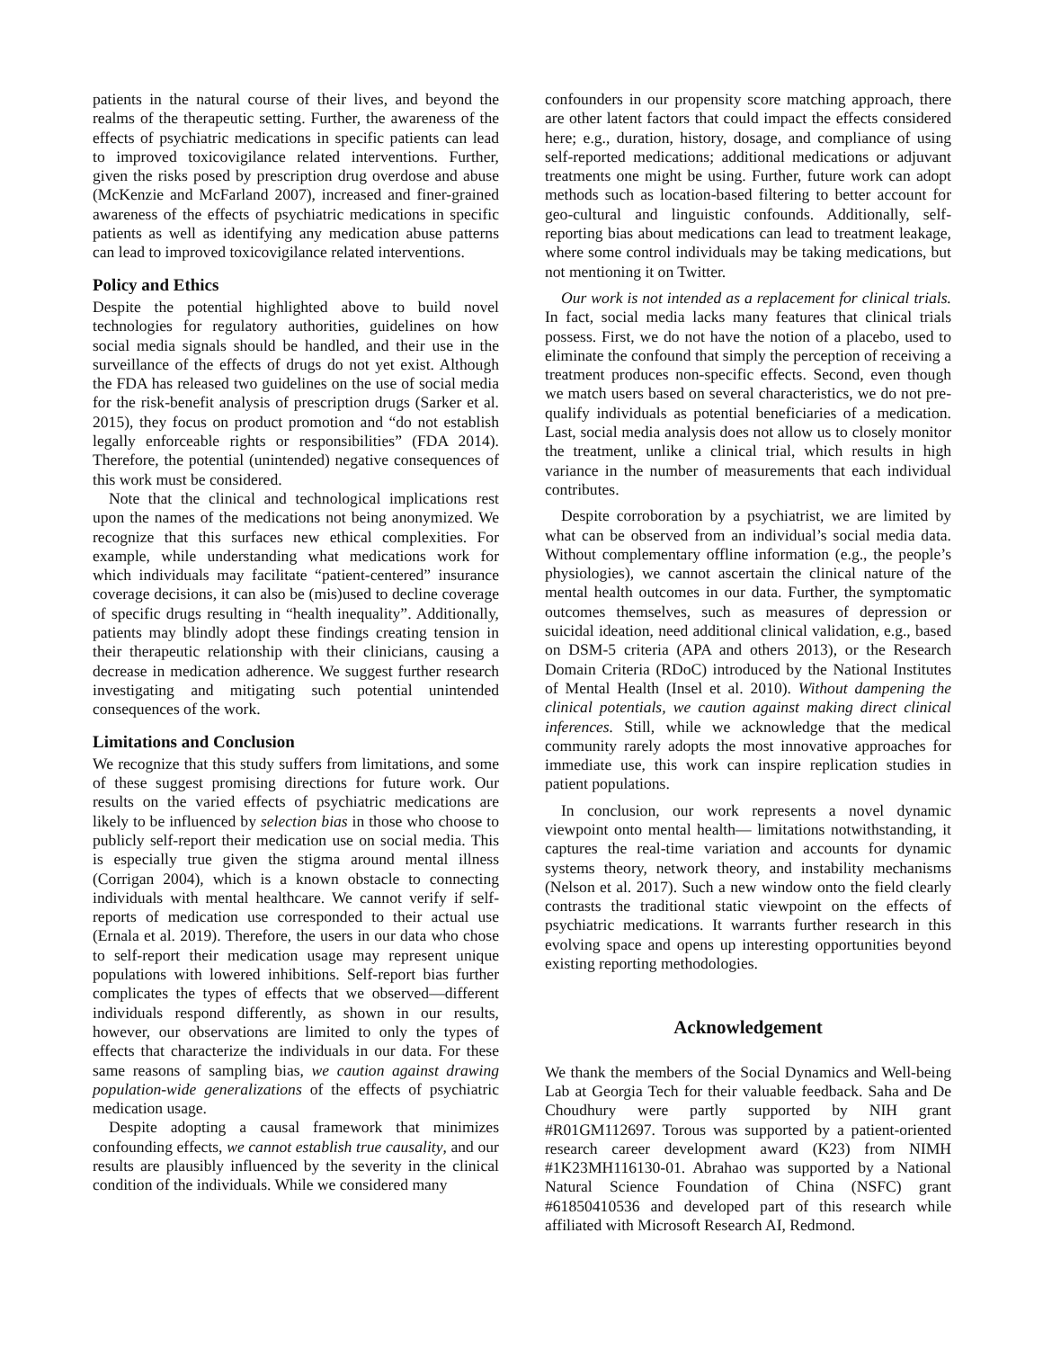patients in the natural course of their lives, and beyond the realms of the therapeutic setting. Further, the awareness of the effects of psychiatric medications in specific patients can lead to improved toxicovigilance related interventions. Further, given the risks posed by prescription drug overdose and abuse (McKenzie and McFarland 2007), increased and finer-grained awareness of the effects of psychiatric medications in specific patients as well as identifying any medication abuse patterns can lead to improved toxicovigilance related interventions.
Policy and Ethics
Despite the potential highlighted above to build novel technologies for regulatory authorities, guidelines on how social media signals should be handled, and their use in the surveillance of the effects of drugs do not yet exist. Although the FDA has released two guidelines on the use of social media for the risk-benefit analysis of prescription drugs (Sarker et al. 2015), they focus on product promotion and “do not establish legally enforceable rights or responsibilities” (FDA 2014). Therefore, the potential (unintended) negative consequences of this work must be considered.
Note that the clinical and technological implications rest upon the names of the medications not being anonymized. We recognize that this surfaces new ethical complexities. For example, while understanding what medications work for which individuals may facilitate “patient-centered” insurance coverage decisions, it can also be (mis)used to decline coverage of specific drugs resulting in “health inequality”. Additionally, patients may blindly adopt these findings creating tension in their therapeutic relationship with their clinicians, causing a decrease in medication adherence. We suggest further research investigating and mitigating such potential unintended consequences of the work.
Limitations and Conclusion
We recognize that this study suffers from limitations, and some of these suggest promising directions for future work. Our results on the varied effects of psychiatric medications are likely to be influenced by selection bias in those who choose to publicly self-report their medication use on social media. This is especially true given the stigma around mental illness (Corrigan 2004), which is a known obstacle to connecting individuals with mental healthcare. We cannot verify if self-reports of medication use corresponded to their actual use (Ernala et al. 2019). Therefore, the users in our data who chose to self-report their medication usage may represent unique populations with lowered inhibitions. Self-report bias further complicates the types of effects that we observed—different individuals respond differently, as shown in our results, however, our observations are limited to only the types of effects that characterize the individuals in our data. For these same reasons of sampling bias, we caution against drawing population-wide generalizations of the effects of psychiatric medication usage.
Despite adopting a causal framework that minimizes confounding effects, we cannot establish true causality, and our results are plausibly influenced by the severity in the clinical condition of the individuals. While we considered many
confounders in our propensity score matching approach, there are other latent factors that could impact the effects considered here; e.g., duration, history, dosage, and compliance of using self-reported medications; additional medications or adjuvant treatments one might be using. Further, future work can adopt methods such as location-based filtering to better account for geo-cultural and linguistic confounds. Additionally, self-reporting bias about medications can lead to treatment leakage, where some control individuals may be taking medications, but not mentioning it on Twitter.
Our work is not intended as a replacement for clinical trials. In fact, social media lacks many features that clinical trials possess. First, we do not have the notion of a placebo, used to eliminate the confound that simply the perception of receiving a treatment produces non-specific effects. Second, even though we match users based on several characteristics, we do not pre-qualify individuals as potential beneficiaries of a medication. Last, social media analysis does not allow us to closely monitor the treatment, unlike a clinical trial, which results in high variance in the number of measurements that each individual contributes.
Despite corroboration by a psychiatrist, we are limited by what can be observed from an individual’s social media data. Without complementary offline information (e.g., the people’s physiologies), we cannot ascertain the clinical nature of the mental health outcomes in our data. Further, the symptomatic outcomes themselves, such as measures of depression or suicidal ideation, need additional clinical validation, e.g., based on DSM-5 criteria (APA and others 2013), or the Research Domain Criteria (RDoC) introduced by the National Institutes of Mental Health (Insel et al. 2010). Without dampening the clinical potentials, we caution against making direct clinical inferences. Still, while we acknowledge that the medical community rarely adopts the most innovative approaches for immediate use, this work can inspire replication studies in patient populations.
In conclusion, our work represents a novel dynamic viewpoint onto mental health— limitations notwithstanding, it captures the real-time variation and accounts for dynamic systems theory, network theory, and instability mechanisms (Nelson et al. 2017). Such a new window onto the field clearly contrasts the traditional static viewpoint on the effects of psychiatric medications. It warrants further research in this evolving space and opens up interesting opportunities beyond existing reporting methodologies.
Acknowledgement
We thank the members of the Social Dynamics and Well-being Lab at Georgia Tech for their valuable feedback. Saha and De Choudhury were partly supported by NIH grant #R01GM112697. Torous was supported by a patient-oriented research career development award (K23) from NIMH #1K23MH116130-01. Abrahao was supported by a National Natural Science Foundation of China (NSFC) grant #61850410536 and developed part of this research while affiliated with Microsoft Research AI, Redmond.